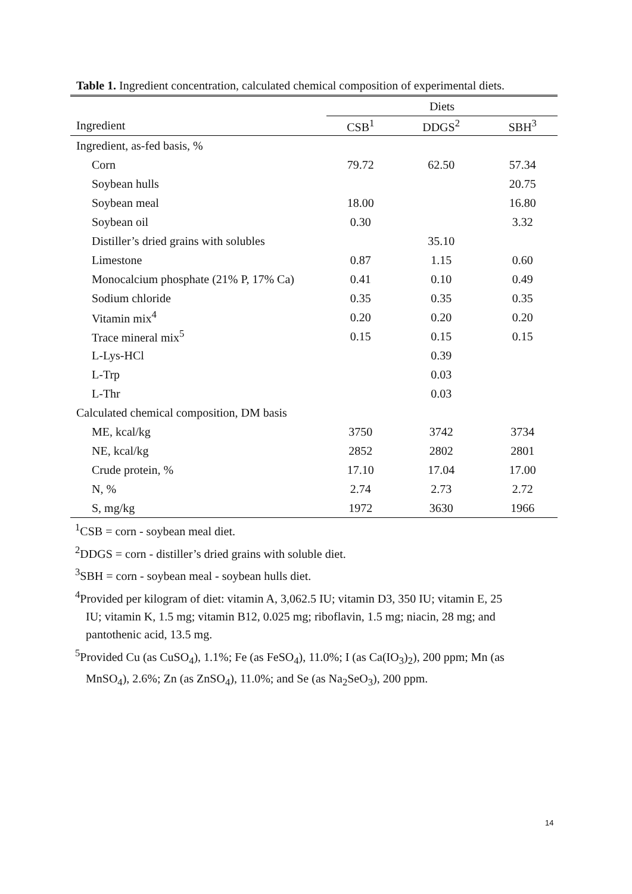Table 1. Ingredient concentration, calculated chemical composition of experimental diets.
| | Diets | | |
| --- | --- | --- | --- |
| Ingredient | CSB<sup>1</sup> | DDGS<sup>2</sup> | SBH<sup>3</sup> |
| Ingredient, as-fed basis, % | | | |
| Corn | 79.72 | 62.50 | 57.34 |
| Soybean hulls | | | 20.75 |
| Soybean meal | 18.00 | | 16.80 |
| Soybean oil | 0.30 | | 3.32 |
| Distiller’s dried grains with solubles | | 35.10 | |
| Limestone | 0.87 | 1.15 | 0.60 |
| Monocalcium phosphate (21% P, 17% Ca) | 0.41 | 0.10 | 0.49 |
| Sodium chloride | 0.35 | 0.35 | 0.35 |
| Vitamin mix<sup>4</sup> | 0.20 | 0.20 | 0.20 |
| Trace mineral mix<sup>5</sup> | 0.15 | 0.15 | 0.15 |
| L-Lys-HCl | | 0.39 | |
| L-Trp | | 0.03 | |
| L-Thr | | 0.03 | |
| Calculated chemical composition, DM basis | | | |
| ME, kcal/kg | 3750 | 3742 | 3734 |
| NE, kcal/kg | 2852 | 2802 | 2801 |
| Crude protein, % | 17.10 | 17.04 | 17.00 |
| N, % | 2.74 | 2.73 | 2.72 |
| S, mg/kg | 1972 | 3630 | 1966 |
<sup>1</sup> CSB = corn - soybean meal diet.
<sup>2</sup> DDGS = corn - distiller’s dried grains with soluble diet.
<sup>3</sup> SBH = corn - soybean meal - soybean hulls diet.
<sup>4</sup> Provided per kilogram of diet: vitamin A, 3,062.5 IU; vitamin D3, 350 IU; vitamin E, 25
IU; vitamin K, 1.5 mg; vitamin B12, 0.025 mg; riboflavin, 1.5 mg; niacin, 28 mg; and
pantothenic acid, 13.5 mg.
<sup>5</sup> Provided Cu (as CuSO<sub>4</sub>), 1.1%; Fe (as FeSO<sub>4</sub>), 11.0%; I (as Ca(IO<sub>3</sub>)<sub>2</sub>), 200 ppm; Mn (as
MnSO<sub>4</sub>), 2.6%; Zn (as ZnSO<sub>4</sub>), 11.0%; and Se (as Na<sub>2</sub>SeO<sub>3</sub>), 200 ppm.
14